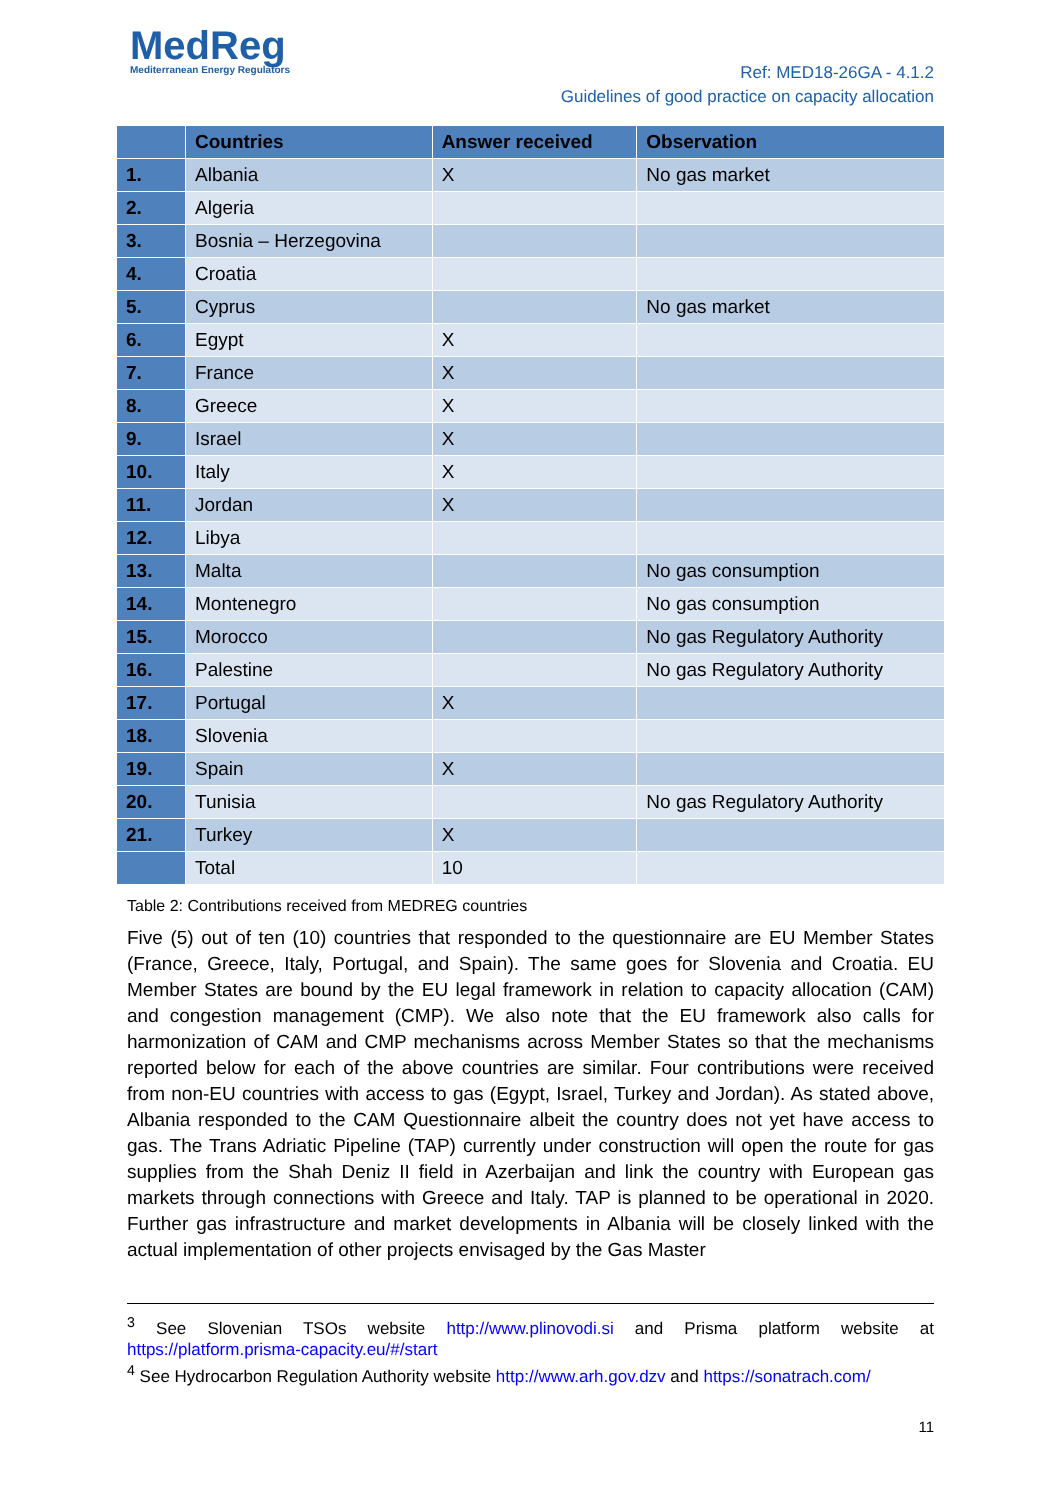MedReg
Mediterranean Energy Regulators
Ref: MED18-26GA - 4.1.2
Guidelines of good practice on capacity allocation
| | Countries | Answer received | Observation |
| --- | --- | --- | --- |
| 1. | Albania | X | No gas market |
| 2. | Algeria | | |
| 3. | Bosnia – Herzegovina | | |
| 4. | Croatia | | |
| 5. | Cyprus | | No gas market |
| 6. | Egypt | X | |
| 7. | France | X | |
| 8. | Greece | X | |
| 9. | Israel | X | |
| 10. | Italy | X | |
| 11. | Jordan | X | |
| 12. | Libya | | |
| 13. | Malta | | No gas consumption |
| 14. | Montenegro | | No gas consumption |
| 15. | Morocco | | No gas Regulatory Authority |
| 16. | Palestine | | No gas Regulatory Authority |
| 17. | Portugal | X | |
| 18. | Slovenia | | |
| 19. | Spain | X | |
| 20. | Tunisia | | No gas Regulatory Authority |
| 21. | Turkey | X | |
| | Total | 10 | |
Table 2: Contributions received from MEDREG countries
Five (5) out of ten (10) countries that responded to the questionnaire are EU Member States (France, Greece, Italy, Portugal, and Spain). The same goes for Slovenia and Croatia. EU Member States are bound by the EU legal framework in relation to capacity allocation (CAM) and congestion management (CMP). We also note that the EU framework also calls for harmonization of CAM and CMP mechanisms across Member States so that the mechanisms reported below for each of the above countries are similar. Four contributions were received from non-EU countries with access to gas (Egypt, Israel, Turkey and Jordan). As stated above, Albania responded to the CAM Questionnaire albeit the country does not yet have access to gas. The Trans Adriatic Pipeline (TAP) currently under construction will open the route for gas supplies from the Shah Deniz II field in Azerbaijan and link the country with European gas markets through connections with Greece and Italy. TAP is planned to be operational in 2020. Further gas infrastructure and market developments in Albania will be closely linked with the actual implementation of other projects envisaged by the Gas Master
<sup>3</sup> See Slovenian TSOs website http://www.plinovodi.si and Prisma platform website at https://platform.prisma-capacity.eu/#/start
<sup>4</sup> See Hydrocarbon Regulation Authority website http://www.arh.gov.dzv and https://sonatrach.com/
11